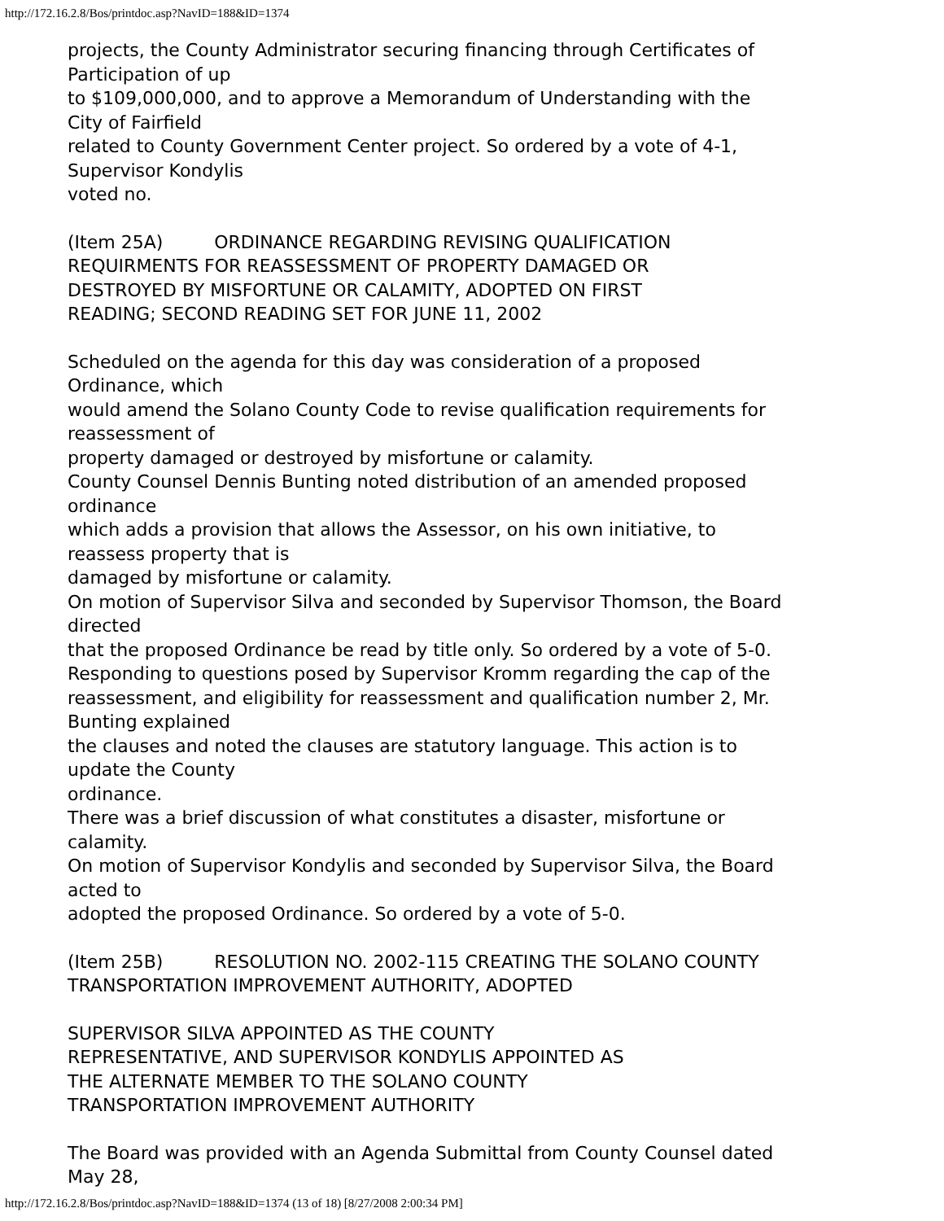http://172.16.2.8/Bos/printdoc.asp?NavID=188&ID=1374
projects, the County Administrator securing financing through Certificates of
Participation of up
to $109,000,000, and to approve a Memorandum of Understanding with the
City of Fairfield
related to County Government Center project. So ordered by a vote of 4-1,
Supervisor Kondylis
voted no.
(Item 25A) ORDINANCE REGARDING REVISING QUALIFICATION
REQUIRMENTS FOR REASSESSMENT OF PROPERTY DAMAGED OR
DESTROYED BY MISFORTUNE OR CALAMITY, ADOPTED ON FIRST
READING; SECOND READING SET FOR JUNE 11, 2002
Scheduled on the agenda for this day was consideration of a proposed
Ordinance, which
would amend the Solano County Code to revise qualification requirements for
reassessment of
property damaged or destroyed by misfortune or calamity.
County Counsel Dennis Bunting noted distribution of an amended proposed
ordinance
which adds a provision that allows the Assessor, on his own initiative, to
reassess property that is
damaged by misfortune or calamity.
On motion of Supervisor Silva and seconded by Supervisor Thomson, the Board
directed
that the proposed Ordinance be read by title only. So ordered by a vote of 5-0.
Responding to questions posed by Supervisor Kromm regarding the cap of the
reassessment, and eligibility for reassessment and qualification number 2, Mr.
Bunting explained
the clauses and noted the clauses are statutory language. This action is to
update the County
ordinance.
There was a brief discussion of what constitutes a disaster, misfortune or
calamity.
On motion of Supervisor Kondylis and seconded by Supervisor Silva, the Board
acted to
adopted the proposed Ordinance. So ordered by a vote of 5-0.
(Item 25B) RESOLUTION NO. 2002-115 CREATING THE SOLANO COUNTY
TRANSPORTATION IMPROVEMENT AUTHORITY, ADOPTED
SUPERVISOR SILVA APPOINTED AS THE COUNTY
REPRESENTATIVE, AND SUPERVISOR KONDYLIS APPOINTED AS
THE ALTERNATE MEMBER TO THE SOLANO COUNTY
TRANSPORTATION IMPROVEMENT AUTHORITY
The Board was provided with an Agenda Submittal from County Counsel dated
May 28,
http://172.16.2.8/Bos/printdoc.asp?NavID=188&ID=1374 (13 of 18) [8/27/2008 2:00:34 PM]